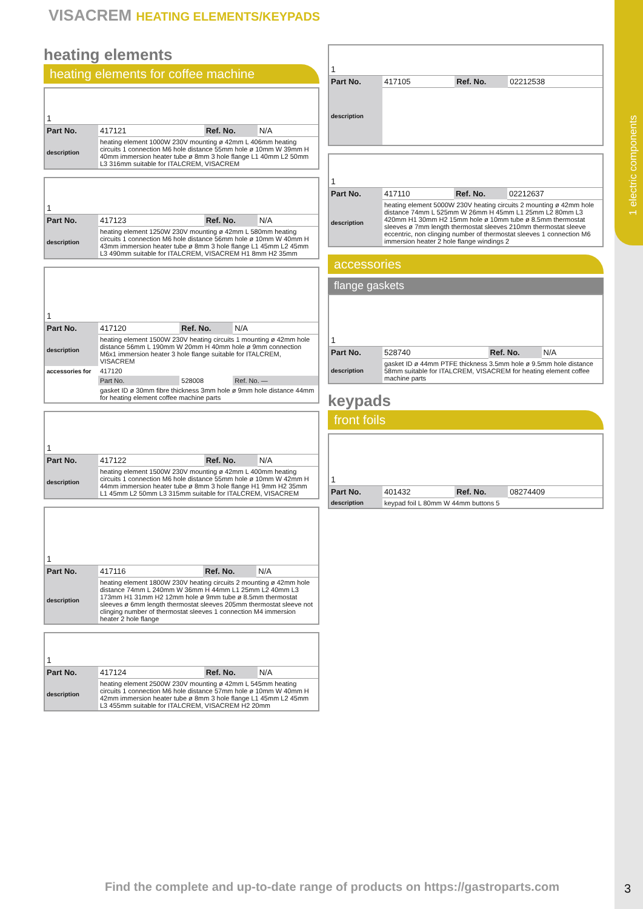1 electric components
VISACREM HEATING ELEMENTS/KEYPADS
heating elements
heating elements for coffee machine
| 1 | | | |
| Part No. | 417121 | Ref. No. | N/A |
| description | heating element 1000W 230V mounting ø 42mm L 406mm heating circuits 1 connection M6 hole distance 55mm hole ø 10mm W 39mm H 40mm immersion heater tube ø 8mm 3 hole flange L1 40mm L2 50mm L3 316mm suitable for ITALCREM, VISACREM | | |
| 1 | | | |
| Part No. | 417123 | Ref. No. | N/A |
| description | heating element 1250W 230V mounting ø 42mm L 580mm heating circuits 1 connection M6 hole distance 56mm hole ø 10mm W 40mm H 43mm immersion heater tube ø 8mm 3 hole flange L1 45mm L2 45mm L3 490mm suitable for ITALCREM, VISACREM H1 8mm H2 35mm | | |
| 1 | | | |
| Part No. | 417120 | Ref. No. | N/A |
| description | heating element 1500W 230V heating circuits 1 mounting ø 42mm hole distance 56mm L 190mm W 20mm H 40mm hole ø 9mm connection M6x1 immersion heater 3 hole flange suitable for ITALCREM, VISACREM | | |
| accessories for | 417120 | | |
| | Part No. | 528008 | Ref. No. — |
| | gasket ID ø 30mm fibre thickness 3mm hole ø 9mm hole distance 44mm for heating element coffee machine parts | | |
| 1 | | | |
| Part No. | 417122 | Ref. No. | N/A |
| description | heating element 1500W 230V mounting ø 42mm L 400mm heating circuits 1 connection M6 hole distance 55mm hole ø 10mm W 42mm H 44mm immersion heater tube ø 8mm 3 hole flange H1 9mm H2 35mm L1 45mm L2 50mm L3 315mm suitable for ITALCREM, VISACREM | | |
| 1 | | | |
| Part No. | 417116 | Ref. No. | N/A |
| description | heating element 1800W 230V heating circuits 2 mounting ø 42mm hole distance 74mm L 240mm W 36mm H 44mm L1 25mm L2 40mm L3 173mm H1 31mm H2 12mm hole ø 9mm tube ø 8.5mm thermostat sleeves ø 6mm length thermostat sleeves 205mm thermostat sleeve not clinging number of thermostat sleeves 1 connection M4 immersion heater 2 hole flange | | |
| 1 | | | |
| Part No. | 417124 | Ref. No. | N/A |
| description | heating element 2500W 230V mounting ø 42mm L 545mm heating circuits 1 connection M6 hole distance 57mm hole ø 10mm W 40mm H 42mm immersion heater tube ø 8mm 3 hole flange L1 45mm L2 45mm L3 455mm suitable for ITALCREM, VISACREM H2 20mm | | |
| 1 | | | |
| Part No. | 417105 | Ref. No. | 02212538 |
| description | | | |
| 1 | | | |
| Part No. | 417110 | Ref. No. | 02212637 |
| description | heating element 5000W 230V heating circuits 2 mounting ø 42mm hole distance 74mm L 525mm W 26mm H 45mm L1 25mm L2 80mm L3 420mm H1 30mm H2 15mm hole ø 10mm tube ø 8.5mm thermostat sleeves ø 7mm length thermostat sleeves 210mm thermostat sleeve eccentric, non clinging number of thermostat sleeves 1 connection M6 immersion heater 2 hole flange windings 2 | | |
accessories
flange gaskets
| 1 | | | |
| Part No. | 528740 | Ref. No. | N/A |
| description | gasket ID ø 44mm PTFE thickness 3.5mm hole ø 9.5mm hole distance 58mm suitable for ITALCREM, VISACREM for heating element coffee machine parts | | |
keypads
front foils
| 1 | | | |
| Part No. | 401432 | Ref. No. | 08274409 |
| description | keypad foil L 80mm W 44mm buttons 5 | | |
Find the complete and up-to-date range of products on https://gastroparts.com
3